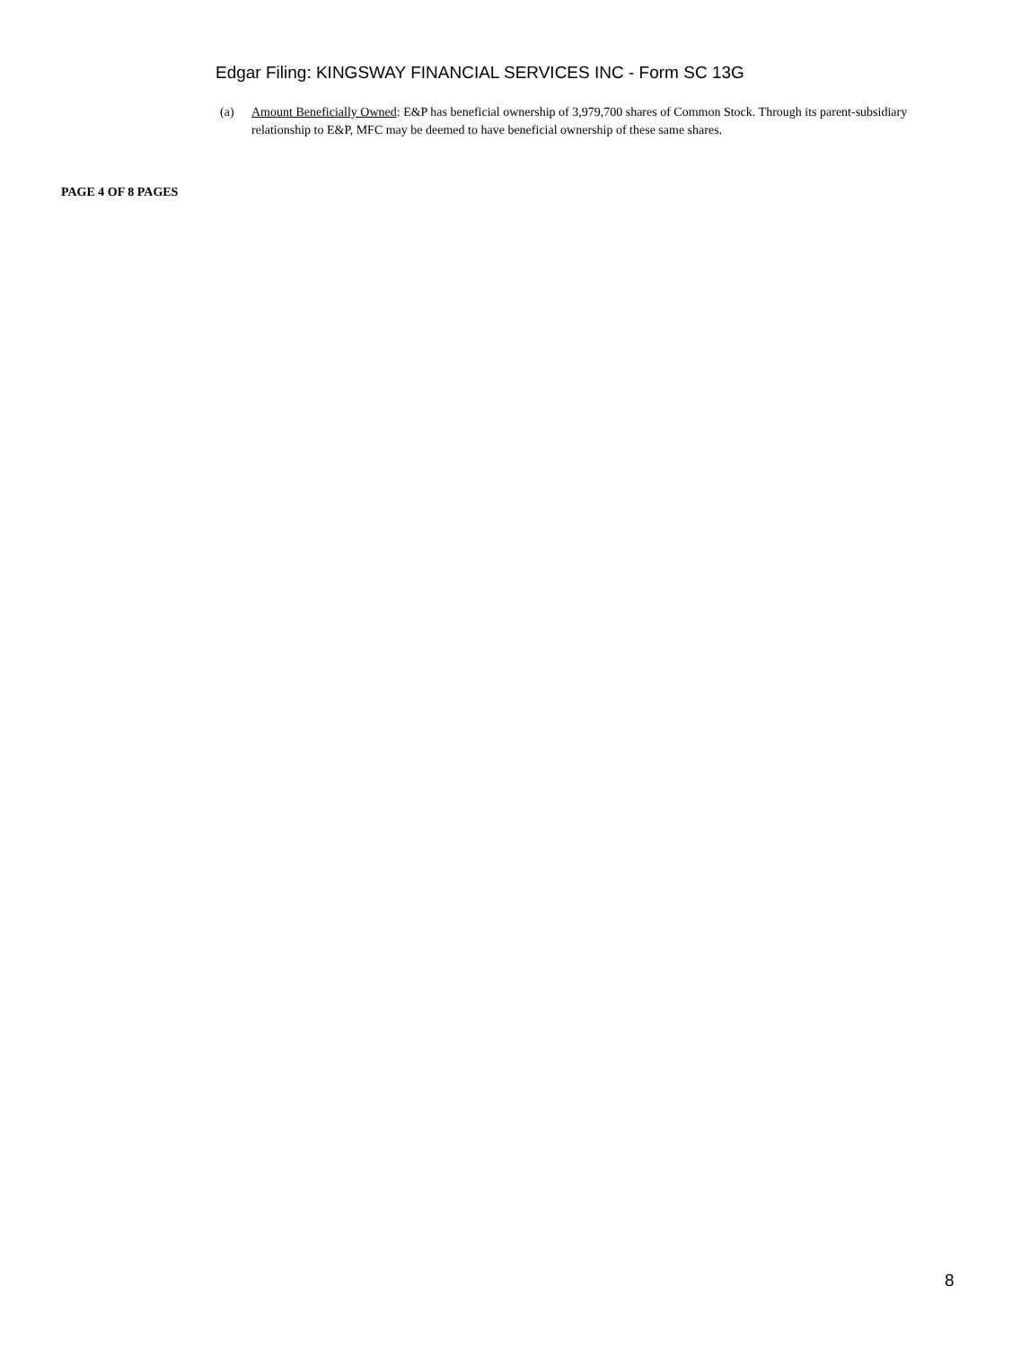Edgar Filing: KINGSWAY FINANCIAL SERVICES INC - Form SC 13G
(a) Amount Beneficially Owned: E&P has beneficial ownership of 3,979,700 shares of Common Stock. Through its parent-subsidiary relationship to E&P, MFC may be deemed to have beneficial ownership of these same shares.
PAGE 4 OF 8 PAGES
8